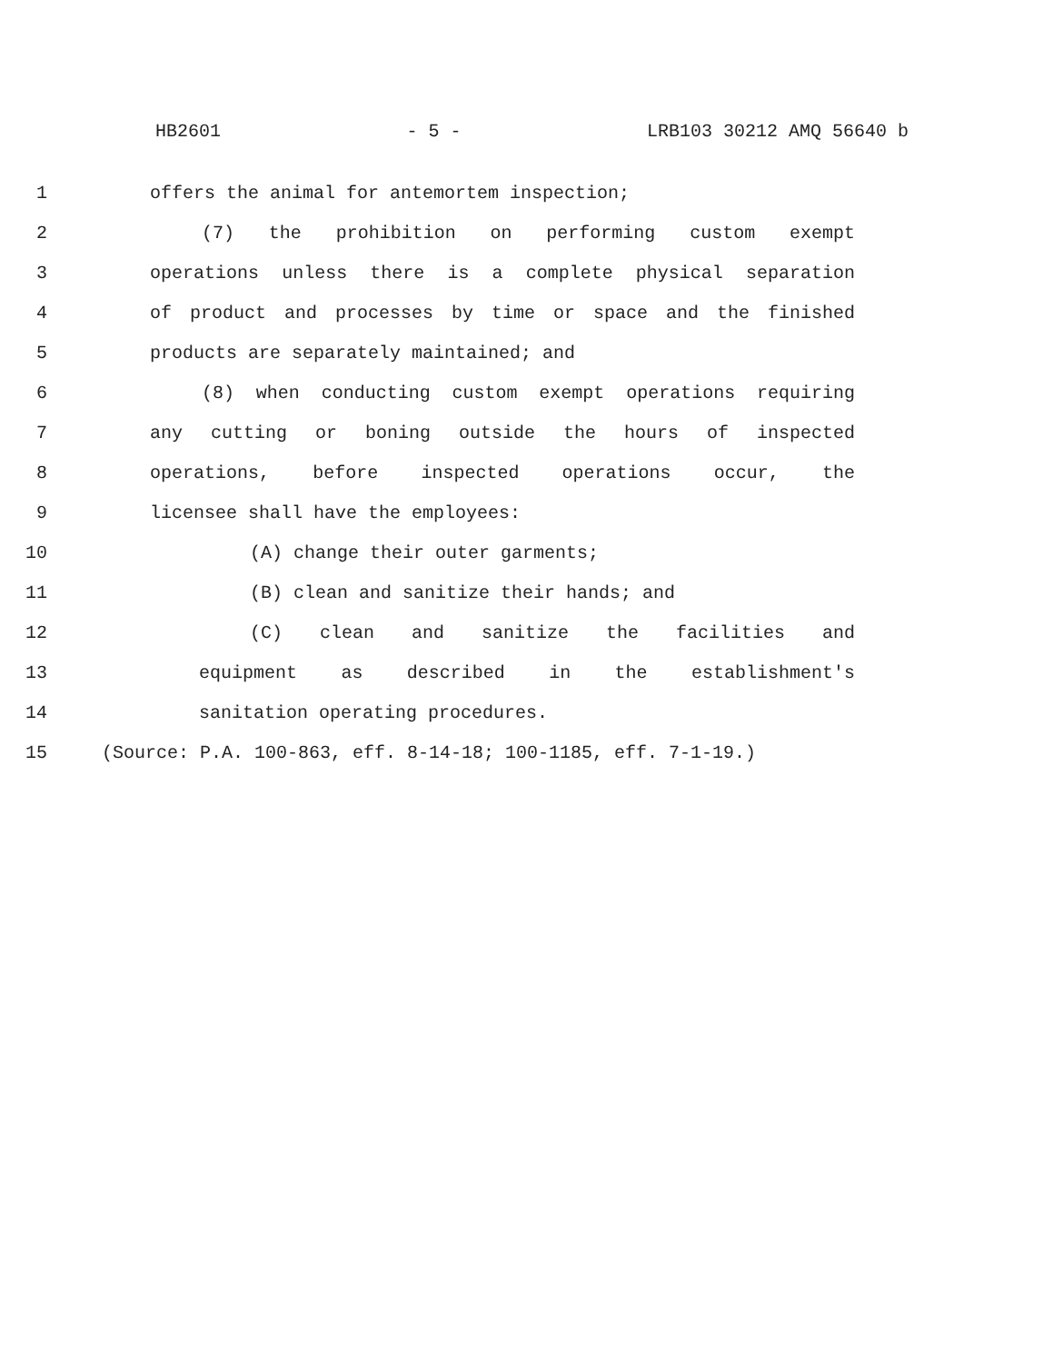HB2601 - 5 - LRB103 30212 AMQ 56640 b
1 offers the animal for antemortem inspection;
2 (7) the prohibition on performing custom exempt
3 operations unless there is a complete physical separation
4 of product and processes by time or space and the finished
5 products are separately maintained; and
6 (8) when conducting custom exempt operations requiring
7 any cutting or boning outside the hours of inspected
8 operations, before inspected operations occur, the
9 licensee shall have the employees:
10 (A) change their outer garments;
11 (B) clean and sanitize their hands; and
12 (C) clean and sanitize the facilities and
13 equipment as described in the establishment's
14 sanitation operating procedures.
15 (Source: P.A. 100-863, eff. 8-14-18; 100-1185, eff. 7-1-19.)